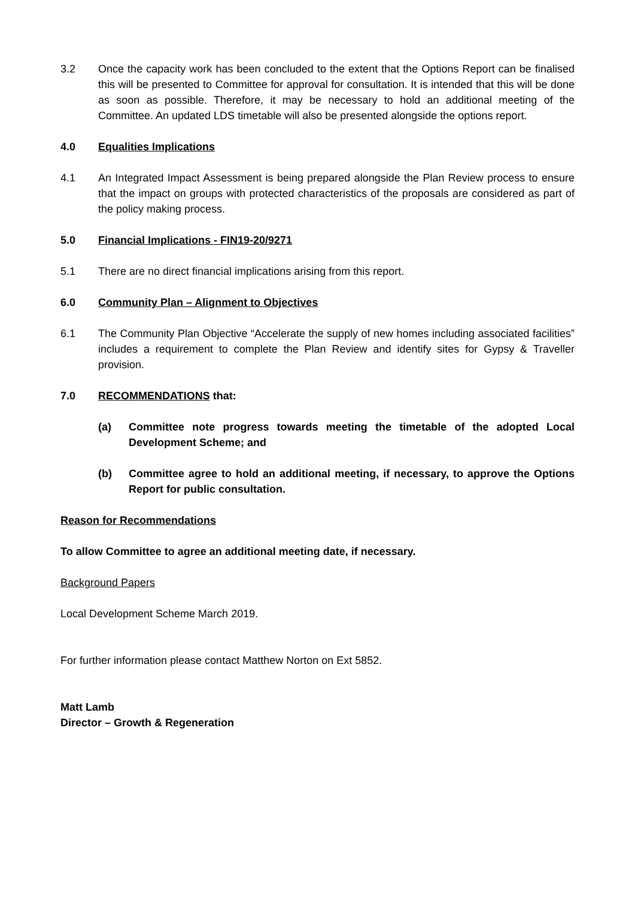3.2 Once the capacity work has been concluded to the extent that the Options Report can be finalised this will be presented to Committee for approval for consultation. It is intended that this will be done as soon as possible. Therefore, it may be necessary to hold an additional meeting of the Committee. An updated LDS timetable will also be presented alongside the options report.
4.0 Equalities Implications
4.1 An Integrated Impact Assessment is being prepared alongside the Plan Review process to ensure that the impact on groups with protected characteristics of the proposals are considered as part of the policy making process.
5.0 Financial Implications - FIN19-20/9271
5.1 There are no direct financial implications arising from this report.
6.0 Community Plan – Alignment to Objectives
6.1 The Community Plan Objective “Accelerate the supply of new homes including associated facilities” includes a requirement to complete the Plan Review and identify sites for Gypsy & Traveller provision.
7.0 RECOMMENDATIONS that:
(a) Committee note progress towards meeting the timetable of the adopted Local Development Scheme; and
(b) Committee agree to hold an additional meeting, if necessary, to approve the Options Report for public consultation.
Reason for Recommendations
To allow Committee to agree an additional meeting date, if necessary.
Background Papers
Local Development Scheme March 2019.
For further information please contact Matthew Norton on Ext 5852.
Matt Lamb
Director – Growth & Regeneration